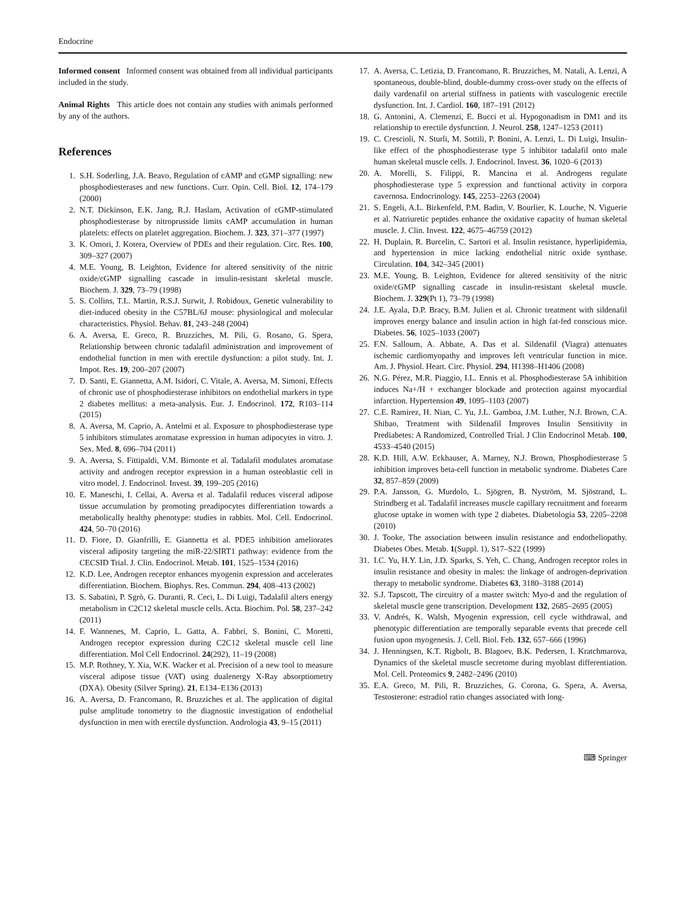Endocrine
Informed consent Informed consent was obtained from all individual participants included in the study.
Animal Rights This article does not contain any studies with animals performed by any of the authors.
References
1. S.H. Soderling, J.A. Beavo, Regulation of cAMP and cGMP signalling: new phosphodiesterases and new functions. Curr. Opin. Cell. Biol. 12, 174–179 (2000)
2. N.T. Dickinson, E.K. Jang, R.J. Haslam, Activation of cGMP-stimulated phosphodiesterase by nitroprusside limits cAMP accumulation in human platelets: effects on platelet aggregation. Biochem. J. 323, 371–377 (1997)
3. K. Omori, J. Kotera, Overview of PDEs and their regulation. Circ. Res. 100, 309–327 (2007)
4. M.E. Young, B. Leighton, Evidence for altered sensitivity of the nitric oxide/cGMP signalling cascade in insulin-resistant skeletal muscle. Biochem. J. 329, 73–79 (1998)
5. S. Collins, T.L. Martin, R.S.J. Surwit, J. Robidoux, Genetic vulnerability to diet-induced obesity in the C57BL/6J mouse: physiological and molecular characteristics. Physiol. Behav. 81, 243–248 (2004)
6. A. Aversa, E. Greco, R. Bruzziches, M. Pili, G. Rosano, G. Spera, Relationship between chronic tadalafil administration and improvement of endothelial function in men with erectile dysfunction: a pilot study. Int. J. Impot. Res. 19, 200–207 (2007)
7. D. Santi, E. Giannetta, A.M. Isidori, C. Vitale, A. Aversa, M. Simoni, Effects of chronic use of phosphodiesterase inhibitors on endothelial markers in type 2 diabetes mellitus: a meta-analysis. Eur. J. Endocrinol. 172, R103–114 (2015)
8. A. Aversa, M. Caprio, A. Antelmi et al. Exposure to phosphodiesterase type 5 inhibitors stimulates aromatase expression in human adipocytes in vitro. J. Sex. Med. 8, 696–704 (2011)
9. A. Aversa, S. Fittipaldi, V.M. Bimonte et al. Tadalafil modulates aromatase activity and androgen receptor expression in a human osteoblastic cell in vitro model. J. Endocrinol. Invest. 39, 199–205 (2016)
10. E. Maneschi, I. Cellai, A. Aversa et al. Tadalafil reduces visceral adipose tissue accumulation by promoting preadipocytes differentiation towards a metabolically healthy phenotype: studies in rabbits. Mol. Cell. Endocrinol. 424, 50–70 (2016)
11. D. Fiore, D. Gianfrilli, E. Giannetta et al. PDE5 inhibition ameliorates visceral adiposity targeting the miR-22/SIRT1 pathway: evidence from the CECSID Trial. J. Clin. Endocrinol. Metab. 101, 1525–1534 (2016)
12. K.D. Lee, Androgen receptor enhances myogenin expression and accelerates differentiation. Biochem. Biophys. Res. Commun. 294, 408–413 (2002)
13. S. Sabatini, P. Sgrò, G. Duranti, R. Ceci, L. Di Luigi, Tadalafil alters energy metabolism in C2C12 skeletal muscle cells. Acta. Biochim. Pol. 58, 237–242 (2011)
14. F. Wannenes, M. Caprio, L. Gatta, A. Fabbri, S. Bonini, C. Moretti, Androgen receptor expression during C2C12 skeletal muscle cell line differentiation. Mol Cell Endocrinol. 24(292), 11–19 (2008)
15. M.P. Rothney, Y. Xia, W.K. Wacker et al. Precision of a new tool to measure visceral adipose tissue (VAT) using dualenergy X-Ray absorptiometry (DXA). Obesity (Silver Spring). 21, E134–E136 (2013)
16. A. Aversa, D. Francomano, R. Bruzziches et al. The application of digital pulse amplitude tonometry to the diagnostic investigation of endothelial dysfunction in men with erectile dysfunction. Andrologia 43, 9–15 (2011)
17. A. Aversa, C. Letizia, D. Francomano, R. Bruzziches, M. Natali, A. Lenzi, A spontaneous, double-blind, double-dummy cross-over study on the effects of daily vardenafil on arterial stiffness in patients with vasculogenic erectile dysfunction. Int. J. Cardiol. 160, 187–191 (2012)
18. G. Antonini, A. Clemenzi, E. Bucci et al. Hypogonadism in DM1 and its relationship to erectile dysfunction. J. Neurol. 258, 1247–1253 (2011)
19. C. Crescioli, N. Sturli, M. Sottili, P. Bonini, A. Lenzi, L. Di Luigi, Insulin-like effect of the phosphodiesterase type 5 inhibitor tadalafil onto male human skeletal muscle cells. J. Endocrinol. Invest. 36, 1020–6 (2013)
20. A. Morelli, S. Filippi, R. Mancina et al. Androgens regulate phosphodiesterase type 5 expression and functional activity in corpora cavernosa. Endocrinology. 145, 2253–2263 (2004)
21. S. Engeli, A.L. Birkenfeld, P.M. Badin, V. Bourlier, K. Louche, N. Viguerie et al. Natriuretic peptides enhance the oxidative capacity of human skeletal muscle. J. Clin. Invest. 122, 4675–46759 (2012)
22. H. Duplain, R. Burcelin, C. Sartori et al. Insulin resistance, hyperlipidemia, and hypertension in mice lacking endothelial nitric oxide synthase. Circulation. 104, 342–345 (2001)
23. M.E. Young, B. Leighton, Evidence for altered sensitivity of the nitric oxide/cGMP signalling cascade in insulin-resistant skeletal muscle. Biochem. J. 329(Pt 1), 73–79 (1998)
24. J.E. Ayala, D.P. Bracy, B.M. Julien et al. Chronic treatment with sildenafil improves energy balance and insulin action in high fat-fed conscious mice. Diabetes. 56, 1025–1033 (2007)
25. F.N. Salloum, A. Abbate, A. Das et al. Sildenafil (Viagra) attenuates ischemic cardiomyopathy and improves left ventricular function in mice. Am. J. Physiol. Heart. Circ. Physiol. 294, H1398–H1406 (2008)
26. N.G. Pérez, M.R. Piaggio, I.L. Ennis et al. Phosphodiesterase 5A inhibition induces Na+/H + exchanger blockade and protection against myocardial infarction. Hypertension 49, 1095–1103 (2007)
27. C.E. Ramirez, H. Nian, C. Yu, J.L. Gamboa, J.M. Luther, N.J. Brown, C.A. Shibao, Treatment with Sildenafil Improves Insulin Sensitivity in Prediabetes: A Randomized, Controlled Trial. J Clin Endocrinol Metab. 100, 4533–4540 (2015)
28. K.D. Hill, A.W. Eckhauser, A. Marney, N.J. Brown, Phosphodiesterase 5 inhibition improves beta-cell function in metabolic syndrome. Diabetes Care 32, 857–859 (2009)
29. P.A. Jansson, G. Murdolo, L. Sjögren, B. Nyström, M. Sjöstrand, L. Strindberg et al. Tadalafil increases muscle capillary recruitment and forearm glucose uptake in women with type 2 diabetes. Diabetologia 53, 2205–2208 (2010)
30. J. Tooke, The association between insulin resistance and endotheliopathy. Diabetes Obes. Metab. 1(Suppl. 1), S17–S22 (1999)
31. I.C. Yu, H.Y. Lin, J.D. Sparks, S. Yeh, C. Chang, Androgen receptor roles in insulin resistance and obesity in males: the linkage of androgen-deprivation therapy to metabolic syndrome. Diabetes 63, 3180–3188 (2014)
32. S.J. Tapscott, The circuitry of a master switch: Myo-d and the regulation of skeletal muscle gene transcription. Development 132, 2685–2695 (2005)
33. V. Andrés, K. Walsh, Myogenin expression, cell cycle withdrawal, and phenotypic differentiation are temporally separable events that precede cell fusion upon myogenesis. J. Cell. Biol. Feb. 132, 657–666 (1996)
34. J. Henningsen, K.T. Rigbolt, B. Blagoev, B.K. Pedersen, I. Kratchmarova, Dynamics of the skeletal muscle secretome during myoblast differentiation. Mol. Cell. Proteomics 9, 2482–2496 (2010)
35. E.A. Greco, M. Pili, R. Bruzziches, G. Corona, G. Spera, A. Aversa, Testosterone: estradiol ratio changes associated with long-
⌨ Springer